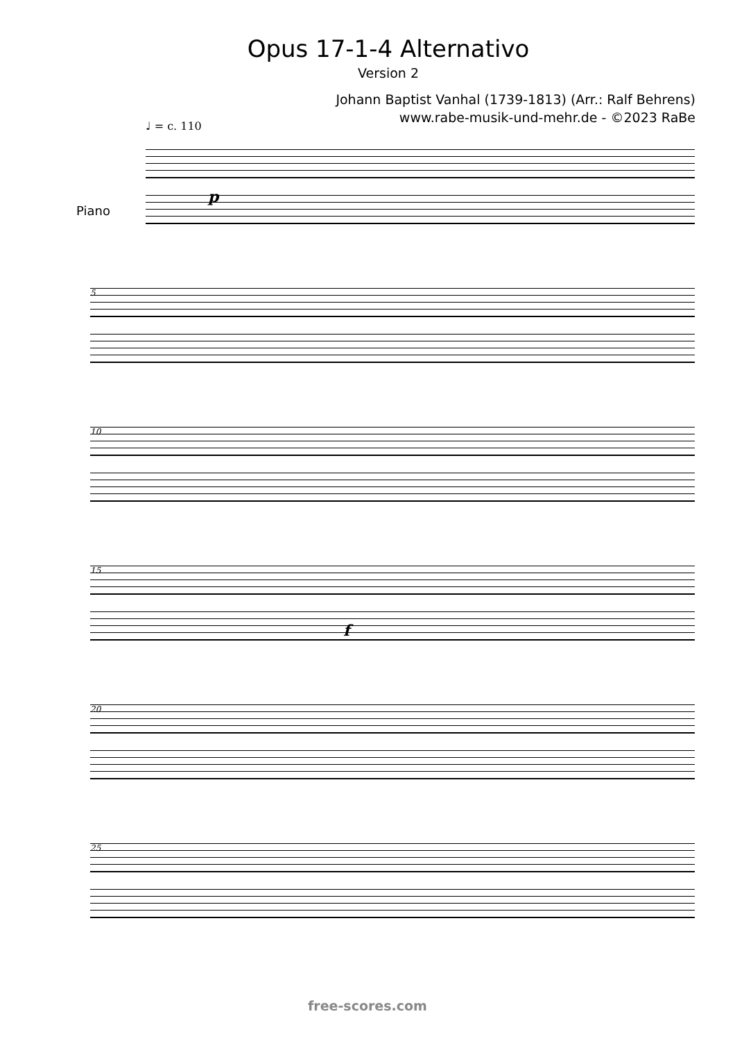Opus 17-1-4 Alternativo
Version 2
Johann Baptist Vanhal (1739-1813) (Arr.: Ralf Behrens)
www.rabe-musik-und-mehr.de - ©2023 RaBe
♩ = c. 110
Piano
p
5
10
15
f
20
25
free-scores.com